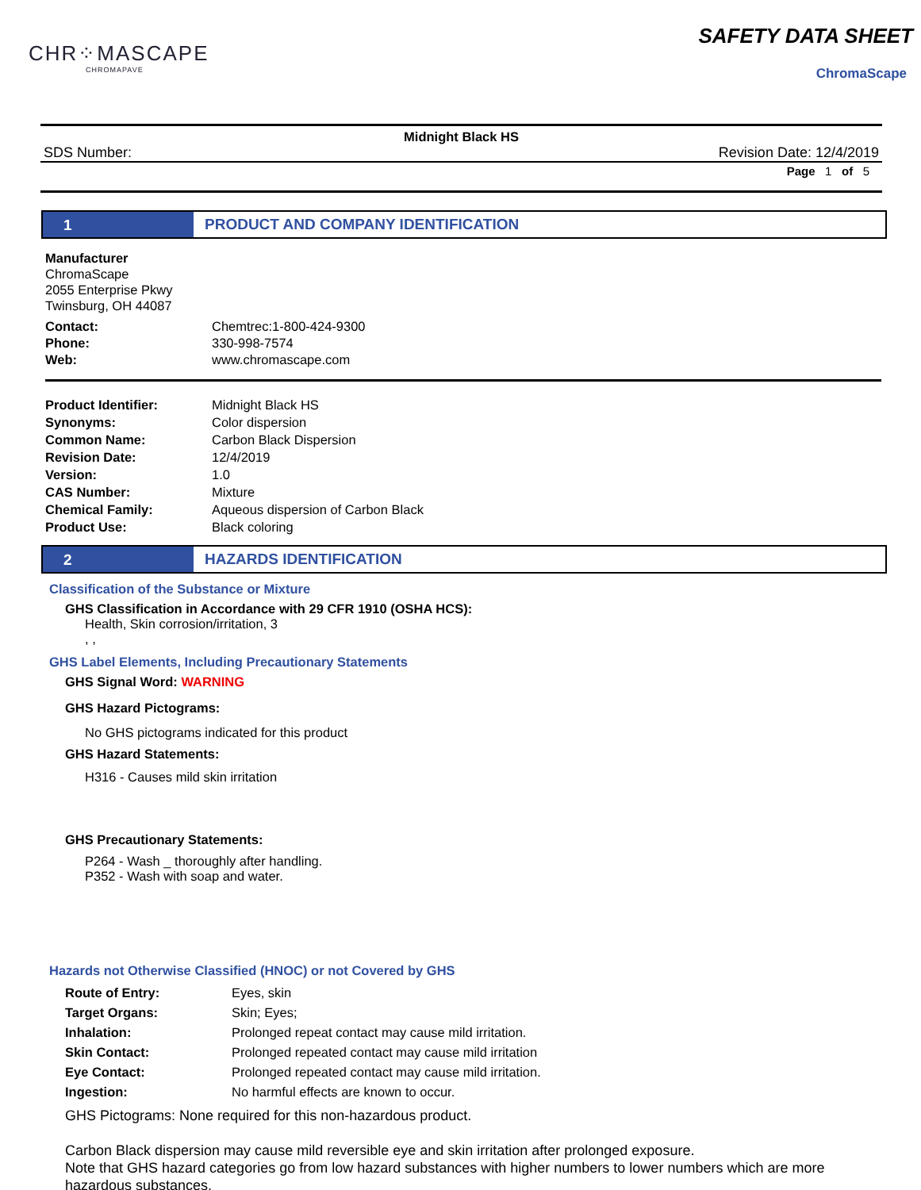CHR⁘MASCAPE
CHROMAPAVE
SAFETY DATA SHEET
ChromaScape
Midnight Black HS
SDS Number: Revision Date: 12/4/2019
Page 1 of 5
1 PRODUCT AND COMPANY IDENTIFICATION
Manufacturer
ChromaScape
2055 Enterprise Pkwy
Twinsburg, OH 44087
| Contact: | Chemtrec:1-800-424-9300 |
| Phone: | 330-998-7574 |
| Web: | www.chromascape.com |
| Product Identifier: | Midnight Black HS |
| Synonyms: | Color dispersion |
| Common Name: | Carbon Black Dispersion |
| Revision Date: | 12/4/2019 |
| Version: | 1.0 |
| CAS Number: | Mixture |
| Chemical Family: | Aqueous dispersion of Carbon Black |
| Product Use: | Black coloring |
2 HAZARDS IDENTIFICATION
Classification of the Substance or Mixture
GHS Classification in Accordance with 29 CFR 1910 (OSHA HCS):
Health, Skin corrosion/irritation, 3
, ,
GHS Label Elements, Including Precautionary Statements
GHS Signal Word: WARNING
GHS Hazard Pictograms:
No GHS pictograms indicated for this product
GHS Hazard Statements:
H316 - Causes mild skin irritation
GHS Precautionary Statements:
P264 - Wash _ thoroughly after handling.
P352 - Wash with soap and water.
Hazards not Otherwise Classified (HNOC) or not Covered by GHS
| Route of Entry: | Eyes, skin |
| Target Organs: | Skin; Eyes; |
| Inhalation: | Prolonged repeat contact may cause mild irritation. |
| Skin Contact: | Prolonged repeated contact may cause mild irritation |
| Eye Contact: | Prolonged repeated contact may cause mild irritation. |
| Ingestion: | No harmful effects are known to occur. |
GHS Pictograms: None required for this non-hazardous product.
Carbon Black dispersion may cause mild reversible eye and skin irritation after prolonged exposure.
Note that GHS hazard categories go from low hazard substances with higher numbers to lower numbers which are more hazardous substances.